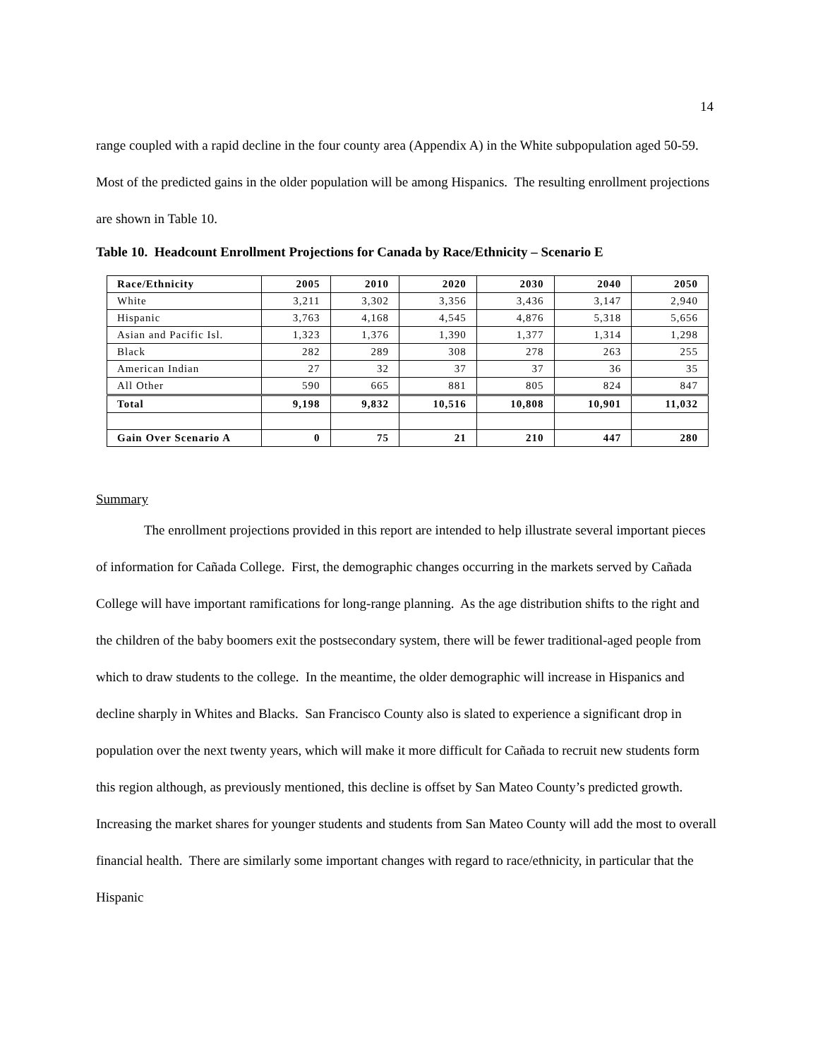14
range coupled with a rapid decline in the four county area (Appendix A) in the White subpopulation aged 50-59. Most of the predicted gains in the older population will be among Hispanics. The resulting enrollment projections are shown in Table 10.
Table 10. Headcount Enrollment Projections for Canada by Race/Ethnicity – Scenario E
| Race/Ethnicity | 2005 | 2010 | 2020 | 2030 | 2040 | 2050 |
| --- | --- | --- | --- | --- | --- | --- |
| White | 3,211 | 3,302 | 3,356 | 3,436 | 3,147 | 2,940 |
| Hispanic | 3,763 | 4,168 | 4,545 | 4,876 | 5,318 | 5,656 |
| Asian and Pacific Isl. | 1,323 | 1,376 | 1,390 | 1,377 | 1,314 | 1,298 |
| Black | 282 | 289 | 308 | 278 | 263 | 255 |
| American Indian | 27 | 32 | 37 | 37 | 36 | 35 |
| All Other | 590 | 665 | 881 | 805 | 824 | 847 |
| Total | 9,198 | 9,832 | 10,516 | 10,808 | 10,901 | 11,032 |
| Gain Over Scenario A | 0 | 75 | 21 | 210 | 447 | 280 |
Summary
The enrollment projections provided in this report are intended to help illustrate several important pieces of information for Cañada College. First, the demographic changes occurring in the markets served by Cañada College will have important ramifications for long-range planning. As the age distribution shifts to the right and the children of the baby boomers exit the postsecondary system, there will be fewer traditional-aged people from which to draw students to the college. In the meantime, the older demographic will increase in Hispanics and decline sharply in Whites and Blacks. San Francisco County also is slated to experience a significant drop in population over the next twenty years, which will make it more difficult for Cañada to recruit new students form this region although, as previously mentioned, this decline is offset by San Mateo County’s predicted growth. Increasing the market shares for younger students and students from San Mateo County will add the most to overall financial health. There are similarly some important changes with regard to race/ethnicity, in particular that the Hispanic